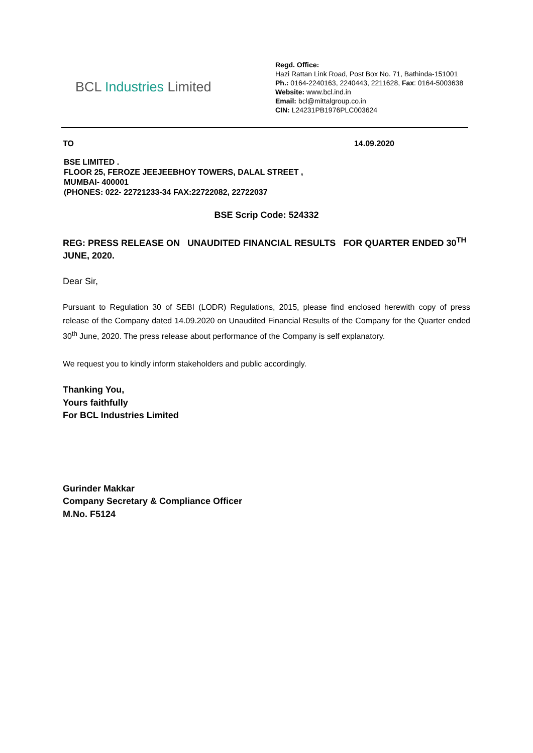BCL Industries Limited
Regd. Office:
Hazi Rattan Link Road, Post Box No. 71, Bathinda-151001
Ph.: 0164-2240163, 2240443, 2211628, Fax: 0164-5003638
Website: www.bcl.ind.in
Email: bcl@mittalgroup.co.in
CIN: L24231PB1976PLC003624
TO 14.09.2020
BSE LIMITED .
FLOOR 25, FEROZE JEEJEEBHOY TOWERS, DALAL STREET ,
MUMBAI- 400001
(PHONES: 022- 22721233-34 FAX:22722082, 22722037
BSE Scrip Code: 524332
REG: PRESS RELEASE ON UNAUDITED FINANCIAL RESULTS FOR QUARTER ENDED 30<sup>TH</sup> JUNE, 2020.
Dear Sir,
Pursuant to Regulation 30 of SEBI (LODR) Regulations, 2015, please find enclosed herewith copy of press release of the Company dated 14.09.2020 on Unaudited Financial Results of the Company for the Quarter ended 30<sup>th</sup> June, 2020. The press release about performance of the Company is self explanatory.
We request you to kindly inform stakeholders and public accordingly.
Thanking You,
Yours faithfully
For BCL Industries Limited
Gurinder Makkar
Company Secretary & Compliance Officer
M.No. F5124